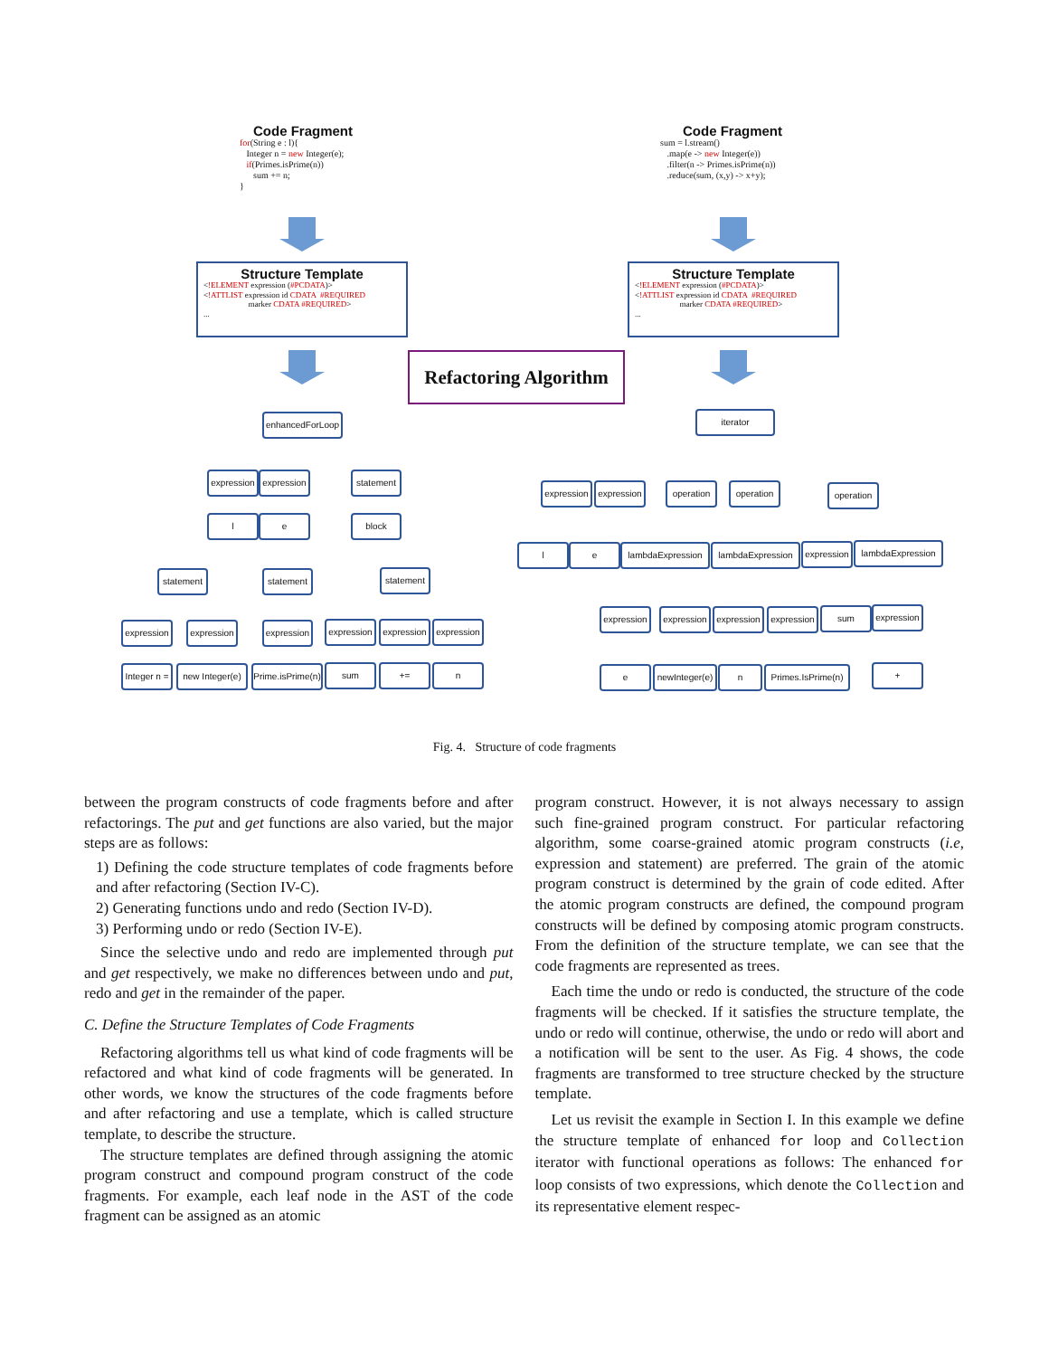Code Fragment
for(String e : l){ Integer n = new Integer(e); if(Primes.isPrime(n)) sum += n; }
Code Fragment
sum = l.stream() .map(e -> new Integer(e)) .filter(n -> Primes.isPrime(n)) .reduce(sum, (x,y) -> x+y);
Structure Template
<!ELEMENT expression (#PCDATA)> <!ATTLIST expression id CDATA #REQUIRED marker CDATA #REQUIRED> ...
Structure Template
<!ELEMENT expression (#PCDATA)> <!ATTLIST expression id CDATA #REQUIRED marker CDATA #REQUIRED> ...
Refactoring Algorithm
enhancedForLoop
expression
expression
statement
l e block
statement
statement
statement
expression
expression
expression
expression
expression
expression
Integer n =
new Integer(e)
Prime.isPrime(n)
sum += n
iterator
expression
expression
operation
operation
operation
l e
lambdaExpression
lambdaExpression
expression
lambdaExpression
expression
expression
expression
expression
sum
expression
e
newInteger(e)
n
Primes.IsPrime(n)
+
Fig. 4. Structure of code fragments
between the program constructs of code fragments before and after refactorings. The put and get functions are also varied, but the major steps are as follows:
1) Defining the code structure templates of code fragments before and after refactoring (Section IV-C).
2) Generating functions undo and redo (Section IV-D).
3) Performing undo or redo (Section IV-E).
Since the selective undo and redo are implemented through put and get respectively, we make no differences between undo and put, redo and get in the remainder of the paper.
C. Define the Structure Templates of Code Fragments
Refactoring algorithms tell us what kind of code fragments will be refactored and what kind of code fragments will be generated. In other words, we know the structures of the code fragments before and after refactoring and use a template, which is called structure template, to describe the structure.
The structure templates are defined through assigning the atomic program construct and compound program construct of the code fragments. For example, each leaf node in the AST of the code fragment can be assigned as an atomic
program construct. However, it is not always necessary to assign such fine-grained program construct. For particular refactoring algorithm, some coarse-grained atomic program constructs (i.e, expression and statement) are preferred. The grain of the atomic program construct is determined by the grain of code edited. After the atomic program constructs are defined, the compound program constructs will be defined by composing atomic program constructs. From the definition of the structure template, we can see that the code fragments are represented as trees.
Each time the undo or redo is conducted, the structure of the code fragments will be checked. If it satisfies the structure template, the undo or redo will continue, otherwise, the undo or redo will abort and a notification will be sent to the user. As Fig. 4 shows, the code fragments are transformed to tree structure checked by the structure template.
Let us revisit the example in Section I. In this example we define the structure template of enhanced for loop and Collection iterator with functional operations as follows: The enhanced for loop consists of two expressions, which denote the Collection and its representative element respec-